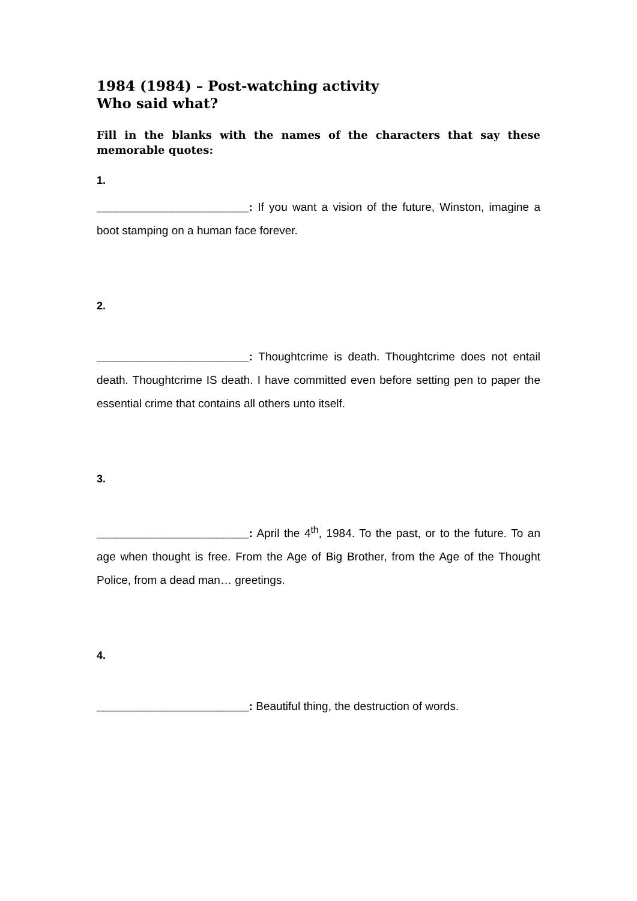1984 (1984) – Post-watching activity
Who said what?
Fill in the blanks with the names of the characters that say these memorable quotes:
1.
________________________: If you want a vision of the future, Winston, imagine a boot stamping on a human face forever.
2.
________________________: Thoughtcrime is death. Thoughtcrime does not entail death. Thoughtcrime IS death. I have committed even before setting pen to paper the essential crime that contains all others unto itself.
3.
________________________: April the 4<sup>th</sup>, 1984. To the past, or to the future. To an age when thought is free. From the Age of Big Brother, from the Age of the Thought Police, from a dead man… greetings.
4.
________________________: Beautiful thing, the destruction of words.